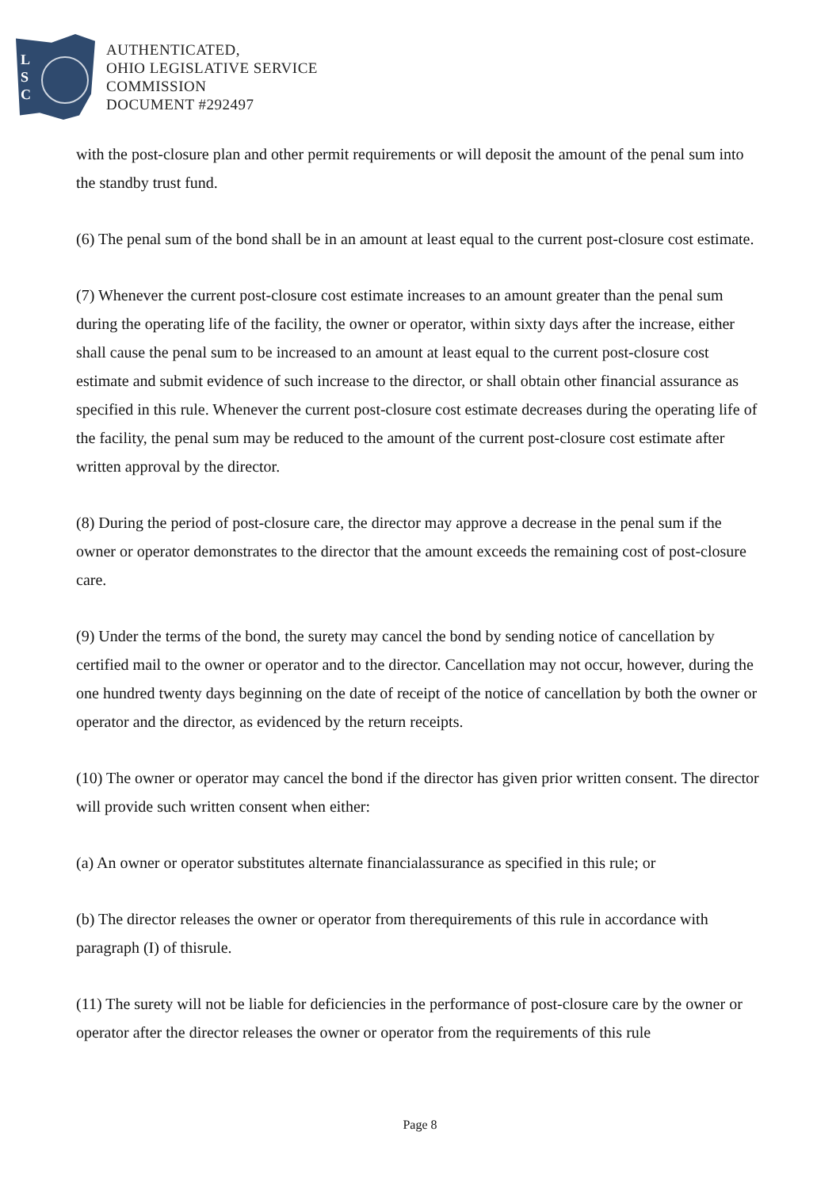L
S
C
AUTHENTICATED,
OHIO LEGISLATIVE SERVICE
COMMISSION
DOCUMENT #292497
with the post-closure plan and other permit requirements or will deposit the amount of the penal sum into the standby trust fund.
(6) The penal sum of the bond shall be in an amount at least equal to the current post-closure cost estimate.
(7) Whenever the current post-closure cost estimate increases to an amount greater than the penal sum during the operating life of the facility, the owner or operator, within sixty days after the increase, either shall cause the penal sum to be increased to an amount at least equal to the current post-closure cost estimate and submit evidence of such increase to the director, or shall obtain other financial assurance as specified in this rule. Whenever the current post-closure cost estimate decreases during the operating life of the facility, the penal sum may be reduced to the amount of the current post-closure cost estimate after written approval by the director.
(8) During the period of post-closure care, the director may approve a decrease in the penal sum if the owner or operator demonstrates to the director that the amount exceeds the remaining cost of post-closure care.
(9) Under the terms of the bond, the surety may cancel the bond by sending notice of cancellation by certified mail to the owner or operator and to the director. Cancellation may not occur, however, during the one hundred twenty days beginning on the date of receipt of the notice of cancellation by both the owner or operator and the director, as evidenced by the return receipts.
(10) The owner or operator may cancel the bond if the director has given prior written consent. The director will provide such written consent when either:
(a) An owner or operator substitutes alternate financialassurance as specified in this rule; or
(b) The director releases the owner or operator from therequirements of this rule in accordance with paragraph (I) of thisrule.
(11) The surety will not be liable for deficiencies in the performance of post-closure care by the owner or operator after the director releases the owner or operator from the requirements of this rule
Page 8